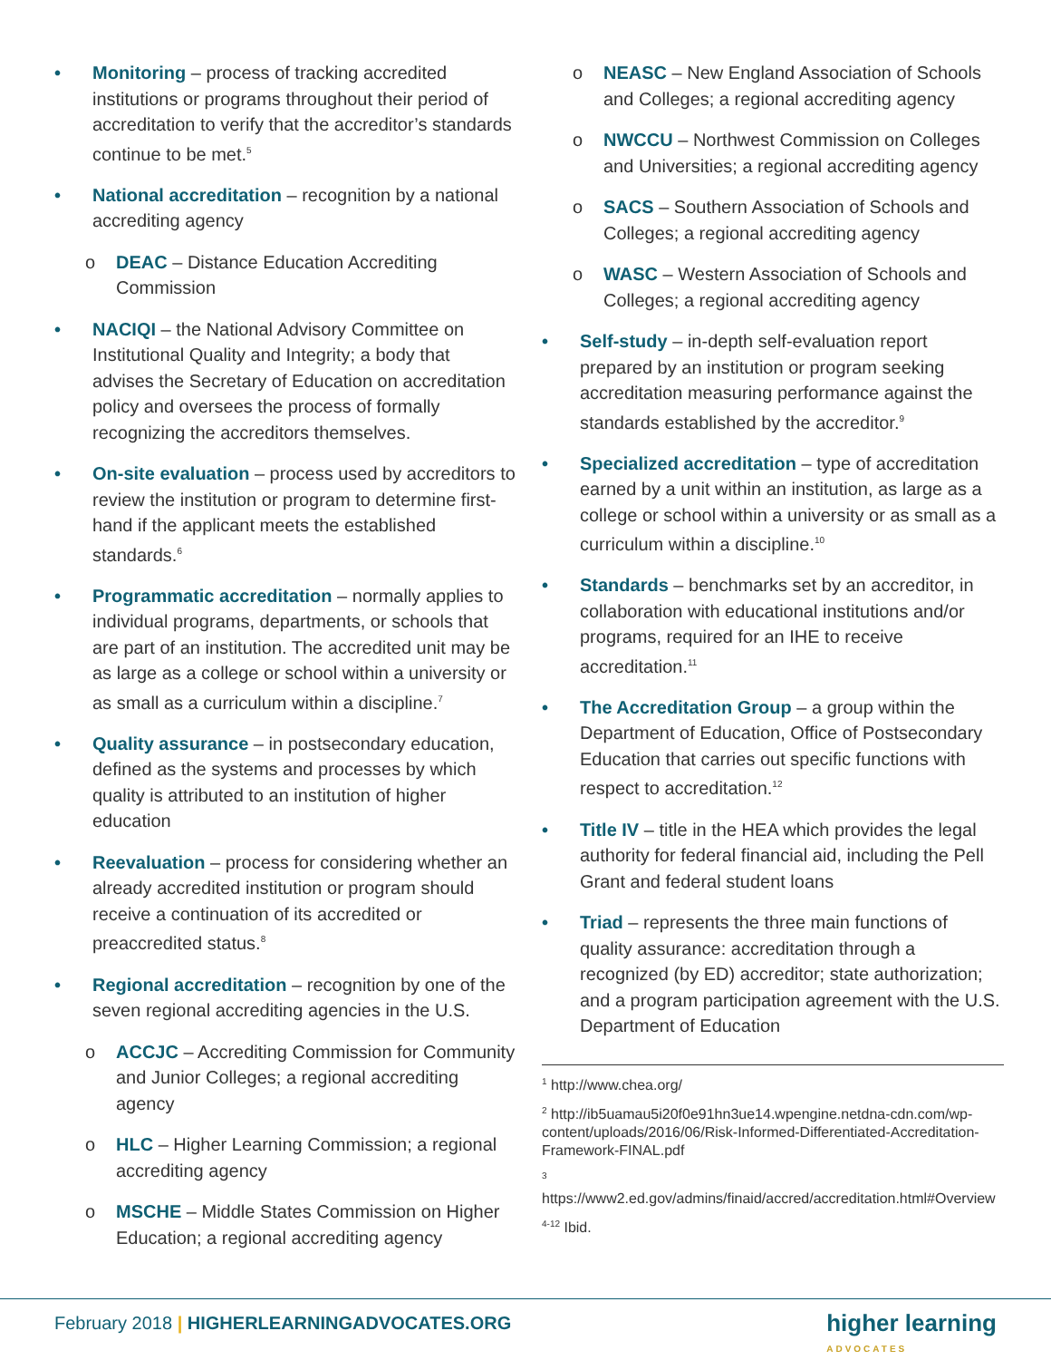• Monitoring – process of tracking accredited institutions or programs throughout their period of accreditation to verify that the accreditor’s standards continue to be met.<sup>5</sup>
• National accreditation – recognition by a national accrediting agency
o DEAC – Distance Education Accrediting Commission
• NACIQI – the National Advisory Committee on Institutional Quality and Integrity; a body that advises the Secretary of Education on accreditation policy and oversees the process of formally recognizing the accreditors themselves.
• On-site evaluation – process used by accreditors to review the institution or program to determine first-hand if the applicant meets the established standards.<sup>6</sup>
• Programmatic accreditation – normally applies to individual programs, departments, or schools that are part of an institution. The accredited unit may be as large as a college or school within a university or as small as a curriculum within a discipline.<sup>7</sup>
• Quality assurance – in postsecondary education, defined as the systems and processes by which quality is attributed to an institution of higher education
• Reevaluation – process for considering whether an already accredited institution or program should receive a continuation of its accredited or preaccredited status.<sup>8</sup>
• Regional accreditation – recognition by one of the seven regional accrediting agencies in the U.S.
o ACCJC – Accrediting Commission for Community and Junior Colleges; a regional accrediting agency
o HLC – Higher Learning Commission; a regional accrediting agency
o MSCHE – Middle States Commission on Higher Education; a regional accrediting agency
o NEASC – New England Association of Schools and Colleges; a regional accrediting agency
o NWCCU – Northwest Commission on Colleges and Universities; a regional accrediting agency
o SACS – Southern Association of Schools and Colleges; a regional accrediting agency
o WASC – Western Association of Schools and Colleges; a regional accrediting agency
• Self-study – in-depth self-evaluation report prepared by an institution or program seeking accreditation measuring performance against the standards established by the accreditor.<sup>9</sup>
• Specialized accreditation – type of accreditation earned by a unit within an institution, as large as a college or school within a university or as small as a curriculum within a discipline.<sup>10</sup>
• Standards – benchmarks set by an accreditor, in collaboration with educational institutions and/or programs, required for an IHE to receive accreditation.<sup>11</sup>
• The Accreditation Group – a group within the Department of Education, Office of Postsecondary Education that carries out specific functions with respect to accreditation.<sup>12</sup>
• Title IV – title in the HEA which provides the legal authority for federal financial aid, including the Pell Grant and federal student loans
• Triad – represents the three main functions of quality assurance: accreditation through a recognized (by ED) accreditor; state authorization; and a program participation agreement with the U.S. Department of Education
<sup>1</sup> http://www.chea.org/
<sup>2</sup> http://ib5uamau5i20f0e91hn3ue14.wpengine.netdna-cdn.com/wp-content/uploads/2016/06/Risk-Informed-Differentiated-Accreditation-Framework-FINAL.pdf
<sup>3</sup> https://www2.ed.gov/admins/finaid/accred/accreditation.html#Overview
<sup>4-12</sup> Ibid.
February 2018 | HIGHERLEARNINGADVOCATES.ORG
higher learning
ADVOCATES